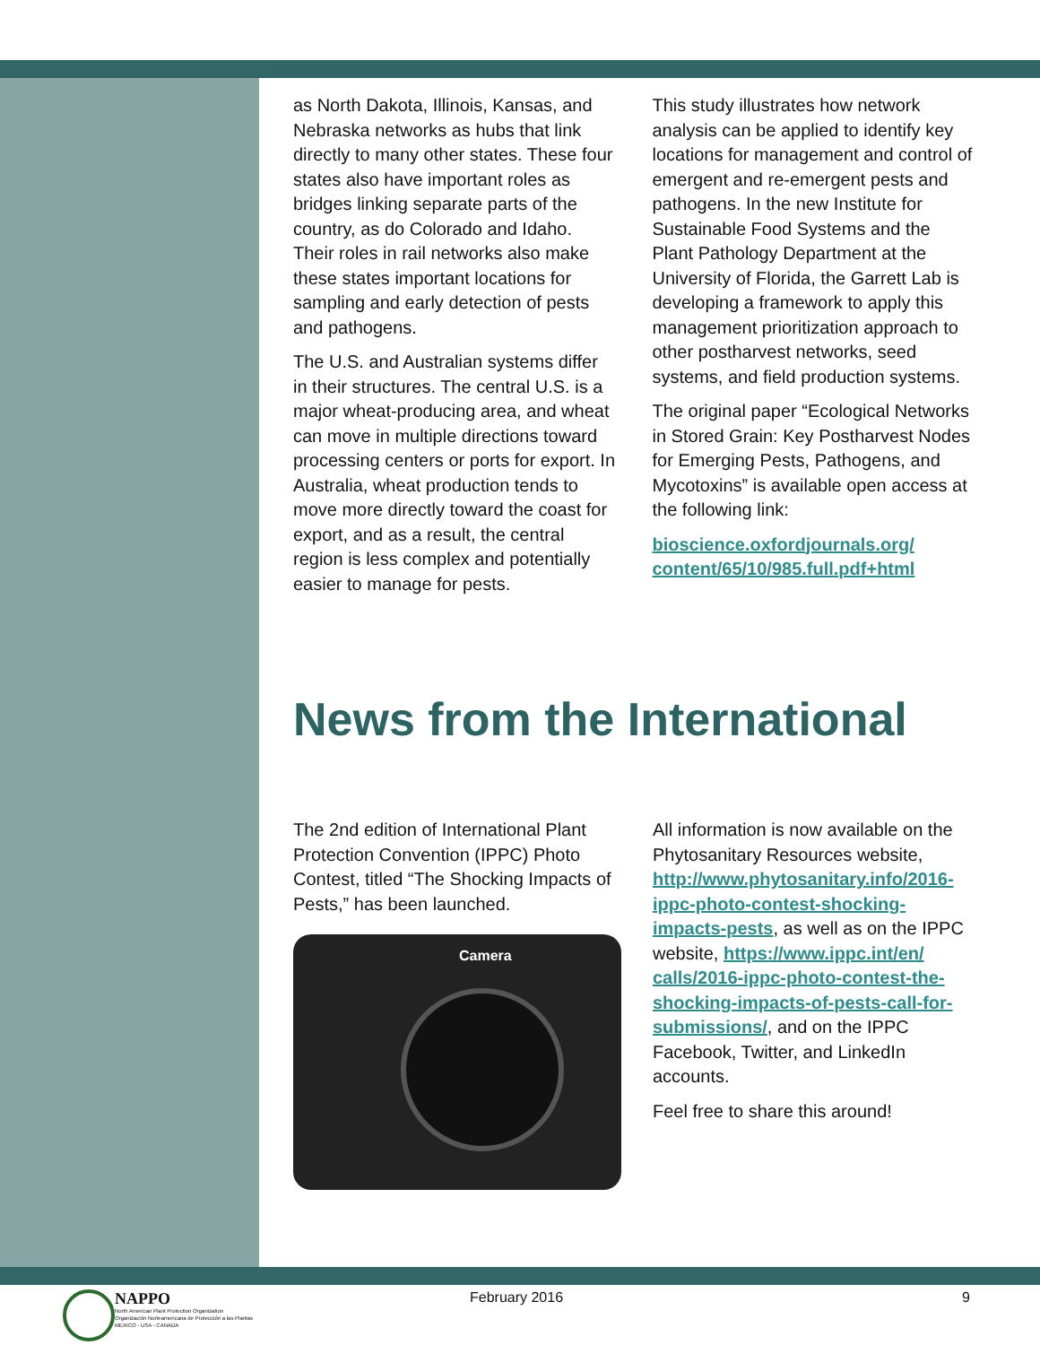as North Dakota, Illinois, Kansas, and Nebraska networks as hubs that link directly to many other states. These four states also have important roles as bridges linking separate parts of the country, as do Colorado and Idaho. Their roles in rail networks also make these states important locations for sampling and early detection of pests and pathogens.
The U.S. and Australian systems differ in their structures. The central U.S. is a major wheat-producing area, and wheat can move in multiple directions toward processing centers or ports for export. In Australia, wheat production tends to move more directly toward the coast for export, and as a result, the central region is less complex and potentially easier to manage for pests.
This study illustrates how network analysis can be applied to identify key locations for management and control of emergent and re-emergent pests and pathogens. In the new Institute for Sustainable Food Systems and the Plant Pathology Department at the University of Florida, the Garrett Lab is developing a framework to apply this management prioritization approach to other postharvest networks, seed systems, and field production systems.
The original paper “Ecological Networks in Stored Grain: Key Postharvest Nodes for Emerging Pests, Pathogens, and Mycotoxins” is available open access at the following link:
bioscience.oxfordjournals.org/ content/65/10/985.full.pdf+html
News from the International
The 2nd edition of International Plant Protection Convention (IPPC) Photo Contest, titled “The Shocking Impacts of Pests,” has been launched.
Camera
All information is now available on the Phytosanitary Resources website, http://www.phytosanitary.info/2016-ippc-photo-contest-shocking-impacts-pests, as well as on the IPPC website, https://www.ippc.int/en/ calls/2016-ippc-photo-contest-the-shocking-impacts-of-pests-call-for-submissions/, and on the IPPC Facebook, Twitter, and LinkedIn accounts.
Feel free to share this around!
NAPPO
North American Plant Protection Organization
Organización Norteamericana de Protección a las Plantas
MEXICO - USA - CANADA
February 2016 9